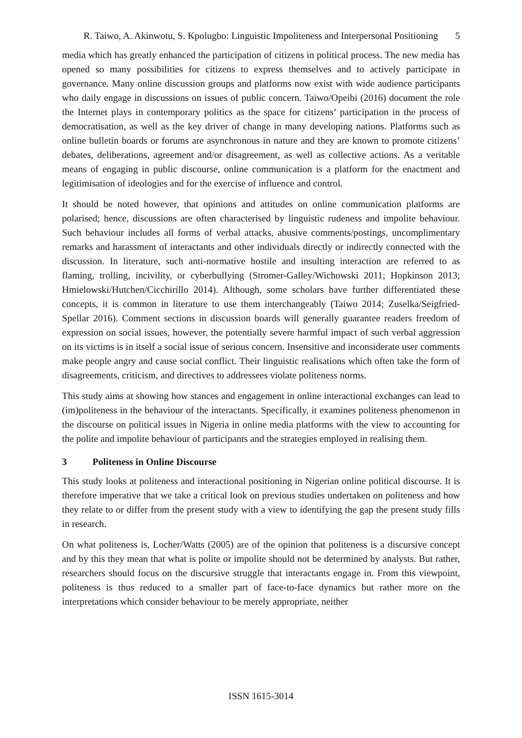R. Taiwo, A. Akinwotu, S. Kpolugbo: Linguistic Impoliteness and Interpersonal Positioning 5
media which has greatly enhanced the participation of citizens in political process. The new media has opened so many possibilities for citizens to express themselves and to actively participate in governance. Many online discussion groups and platforms now exist with wide audience participants who daily engage in discussions on issues of public concern. Taiwo/Opeibi (2016) document the role the Internet plays in contemporary politics as the space for citizens’ participation in the process of democratisation, as well as the key driver of change in many developing nations. Platforms such as online bulletin boards or forums are asynchronous in nature and they are known to promote citizens’ debates, deliberations, agreement and/or disagreement, as well as collective actions. As a veritable means of engaging in public discourse, online communication is a platform for the enactment and legitimisation of ideologies and for the exercise of influence and control.
It should be noted however, that opinions and attitudes on online communication platforms are polarised; hence, discussions are often characterised by linguistic rudeness and impolite behaviour. Such behaviour includes all forms of verbal attacks, abusive comments/postings, uncomplimentary remarks and harassment of interactants and other individuals directly or indirectly connected with the discussion. In literature, such anti-normative hostile and insulting interaction are referred to as flaming, trolling, incivility, or cyberbullying (Stromer-Galley/Wichowski 2011; Hopkinson 2013; Hmielowski/Hutchen/Cicchirillo 2014). Although, some scholars have further differentiated these concepts, it is common in literature to use them interchangeably (Taiwo 2014; Zuselka/Seigfried-Spellar 2016). Comment sections in discussion boards will generally guarantee readers freedom of expression on social issues, however, the potentially severe harmful impact of such verbal aggression on its victims is in itself a social issue of serious concern. Insensitive and inconsiderate user comments make people angry and cause social conflict. Their linguistic realisations which often take the form of disagreements, criticism, and directives to addressees violate politeness norms.
This study aims at showing how stances and engagement in online interactional exchanges can lead to (im)politeness in the behaviour of the interactants. Specifically, it examines politeness phenomenon in the discourse on political issues in Nigeria in online media platforms with the view to accounting for the polite and impolite behaviour of participants and the strategies employed in realising them.
3 Politeness in Online Discourse
This study looks at politeness and interactional positioning in Nigerian online political discourse. It is therefore imperative that we take a critical look on previous studies undertaken on politeness and how they relate to or differ from the present study with a view to identifying the gap the present study fills in research.
On what politeness is, Locher/Watts (2005) are of the opinion that politeness is a discursive concept and by this they mean that what is polite or impolite should not be determined by analysts. But rather, researchers should focus on the discursive struggle that interactants engage in. From this viewpoint, politeness is thus reduced to a smaller part of face-to-face dynamics but rather more on the interpretations which consider behaviour to be merely appropriate, neither
ISSN 1615-3014